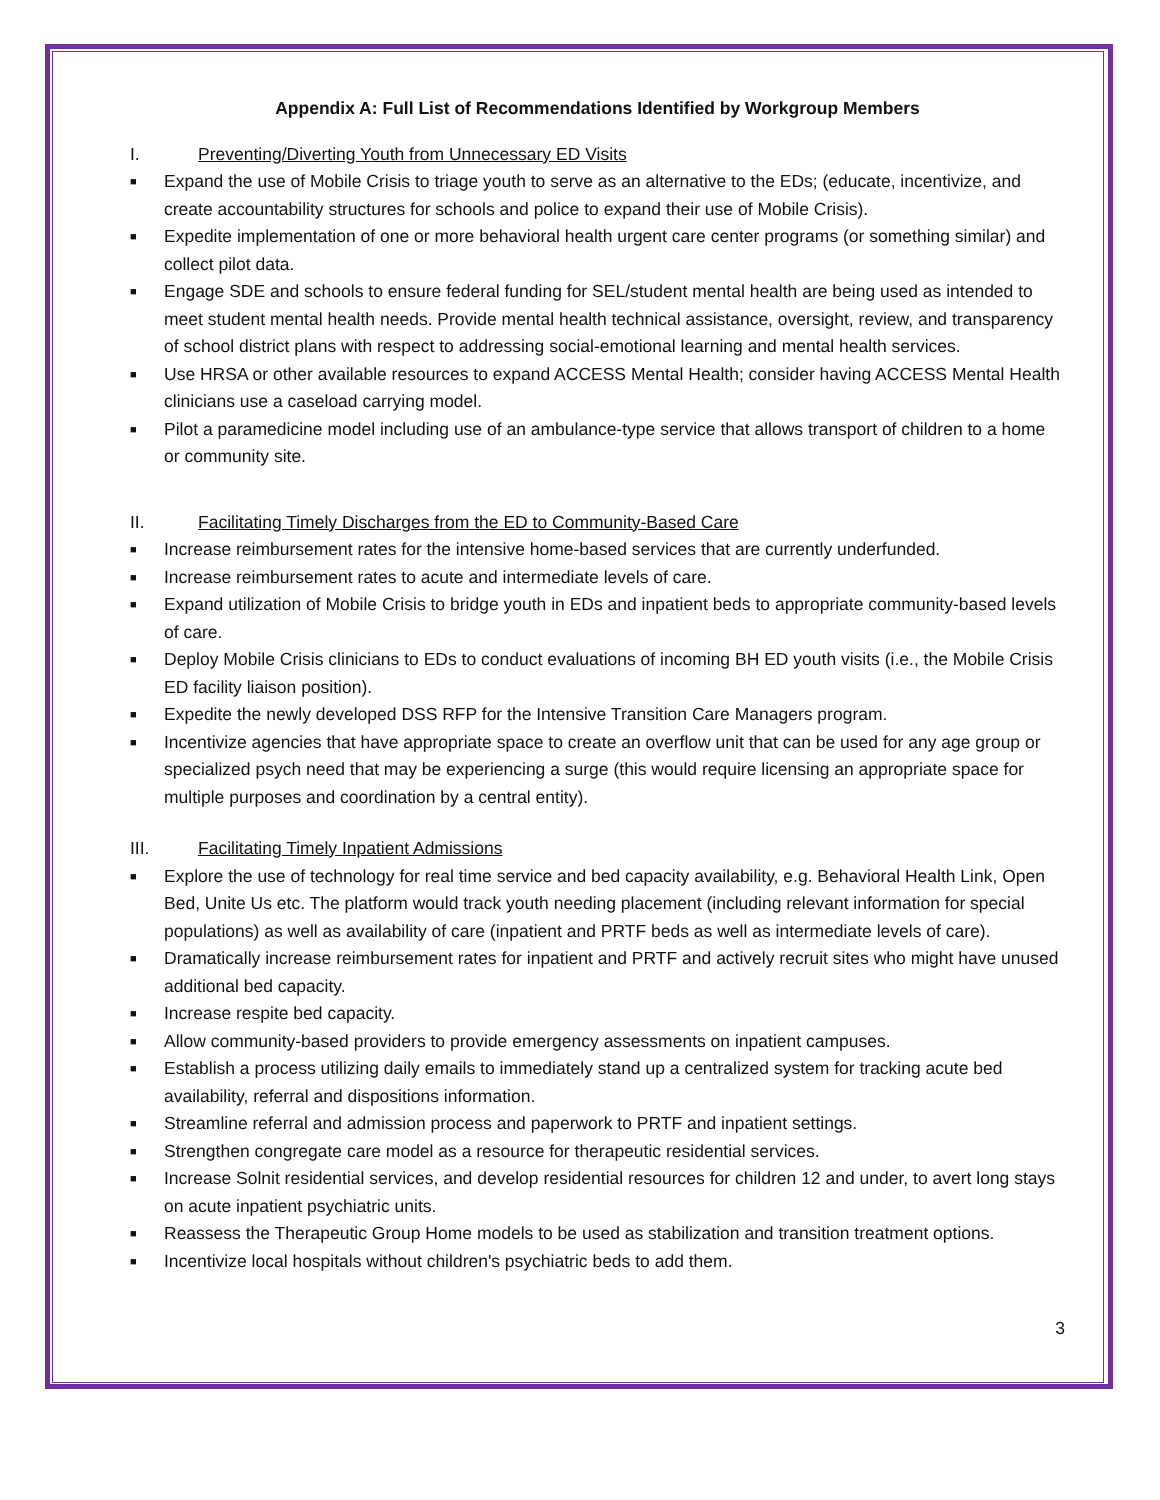Appendix A: Full List of Recommendations Identified by Workgroup Members
I. Preventing/Diverting Youth from Unnecessary ED Visits
■ Expand the use of Mobile Crisis to triage youth to serve as an alternative to the EDs; (educate, incentivize, and create accountability structures for schools and police to expand their use of Mobile Crisis).
■ Expedite implementation of one or more behavioral health urgent care center programs (or something similar) and collect pilot data.
■ Engage SDE and schools to ensure federal funding for SEL/student mental health are being used as intended to meet student mental health needs. Provide mental health technical assistance, oversight, review, and transparency of school district plans with respect to addressing social-emotional learning and mental health services.
■ Use HRSA or other available resources to expand ACCESS Mental Health; consider having ACCESS Mental Health clinicians use a caseload carrying model.
■ Pilot a paramedicine model including use of an ambulance-type service that allows transport of children to a home or community site.
II. Facilitating Timely Discharges from the ED to Community-Based Care
■ Increase reimbursement rates for the intensive home-based services that are currently underfunded.
■ Increase reimbursement rates to acute and intermediate levels of care.
■ Expand utilization of Mobile Crisis to bridge youth in EDs and inpatient beds to appropriate community-based levels of care.
■ Deploy Mobile Crisis clinicians to EDs to conduct evaluations of incoming BH ED youth visits (i.e., the Mobile Crisis ED facility liaison position).
■ Expedite the newly developed DSS RFP for the Intensive Transition Care Managers program.
■ Incentivize agencies that have appropriate space to create an overflow unit that can be used for any age group or specialized psych need that may be experiencing a surge (this would require licensing an appropriate space for multiple purposes and coordination by a central entity).
III. Facilitating Timely Inpatient Admissions
■ Explore the use of technology for real time service and bed capacity availability, e.g. Behavioral Health Link, Open Bed, Unite Us etc. The platform would track youth needing placement (including relevant information for special populations) as well as availability of care (inpatient and PRTF beds as well as intermediate levels of care).
■ Dramatically increase reimbursement rates for inpatient and PRTF and actively recruit sites who might have unused additional bed capacity.
■ Increase respite bed capacity.
■ Allow community-based providers to provide emergency assessments on inpatient campuses.
■ Establish a process utilizing daily emails to immediately stand up a centralized system for tracking acute bed availability, referral and dispositions information.
■ Streamline referral and admission process and paperwork to PRTF and inpatient settings.
■ Strengthen congregate care model as a resource for therapeutic residential services.
■ Increase Solnit residential services, and develop residential resources for children 12 and under, to avert long stays on acute inpatient psychiatric units.
■ Reassess the Therapeutic Group Home models to be used as stabilization and transition treatment options.
■ Incentivize local hospitals without children's psychiatric beds to add them.
3